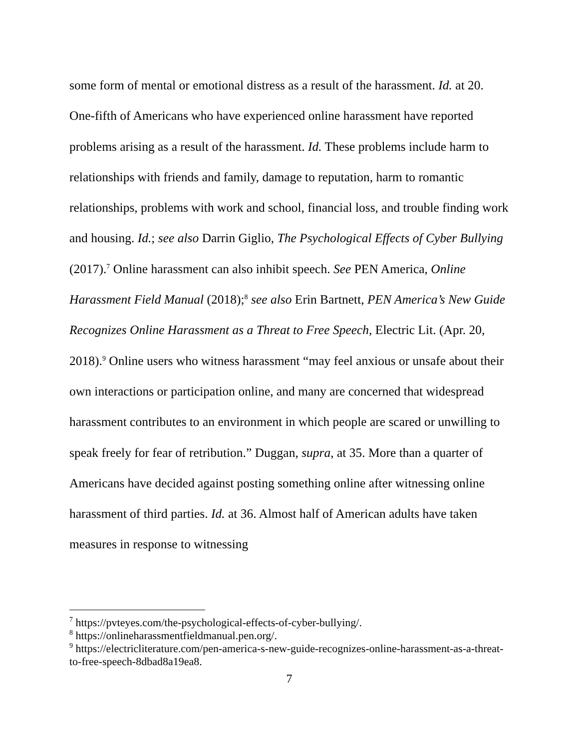some form of mental or emotional distress as a result of the harassment. Id. at 20. One-fifth of Americans who have experienced online harassment have reported problems arising as a result of the harassment. Id. These problems include harm to relationships with friends and family, damage to reputation, harm to romantic relationships, problems with work and school, financial loss, and trouble finding work and housing. Id.; see also Darrin Giglio, The Psychological Effects of Cyber Bullying (2017).<sup>7</sup> Online harassment can also inhibit speech. See PEN America, Online Harassment Field Manual (2018);<sup>8</sup> see also Erin Bartnett, PEN America’s New Guide Recognizes Online Harassment as a Threat to Free Speech, Electric Lit. (Apr. 20, 2018).<sup>9</sup> Online users who witness harassment “may feel anxious or unsafe about their own interactions or participation online, and many are concerned that widespread harassment contributes to an environment in which people are scared or unwilling to speak freely for fear of retribution.” Duggan, supra, at 35. More than a quarter of Americans have decided against posting something online after witnessing online harassment of third parties. Id. at 36. Almost half of American adults have taken measures in response to witnessing
<sup>7</sup> https://pvteyes.com/the-psychological-effects-of-cyber-bullying/.
<sup>8</sup> https://onlineharassmentfieldmanual.pen.org/.
<sup>9</sup> https://electricliterature.com/pen-america-s-new-guide-recognizes-online-harassment-as-a-threat-to-free-speech-8dbad8a19ea8.
7